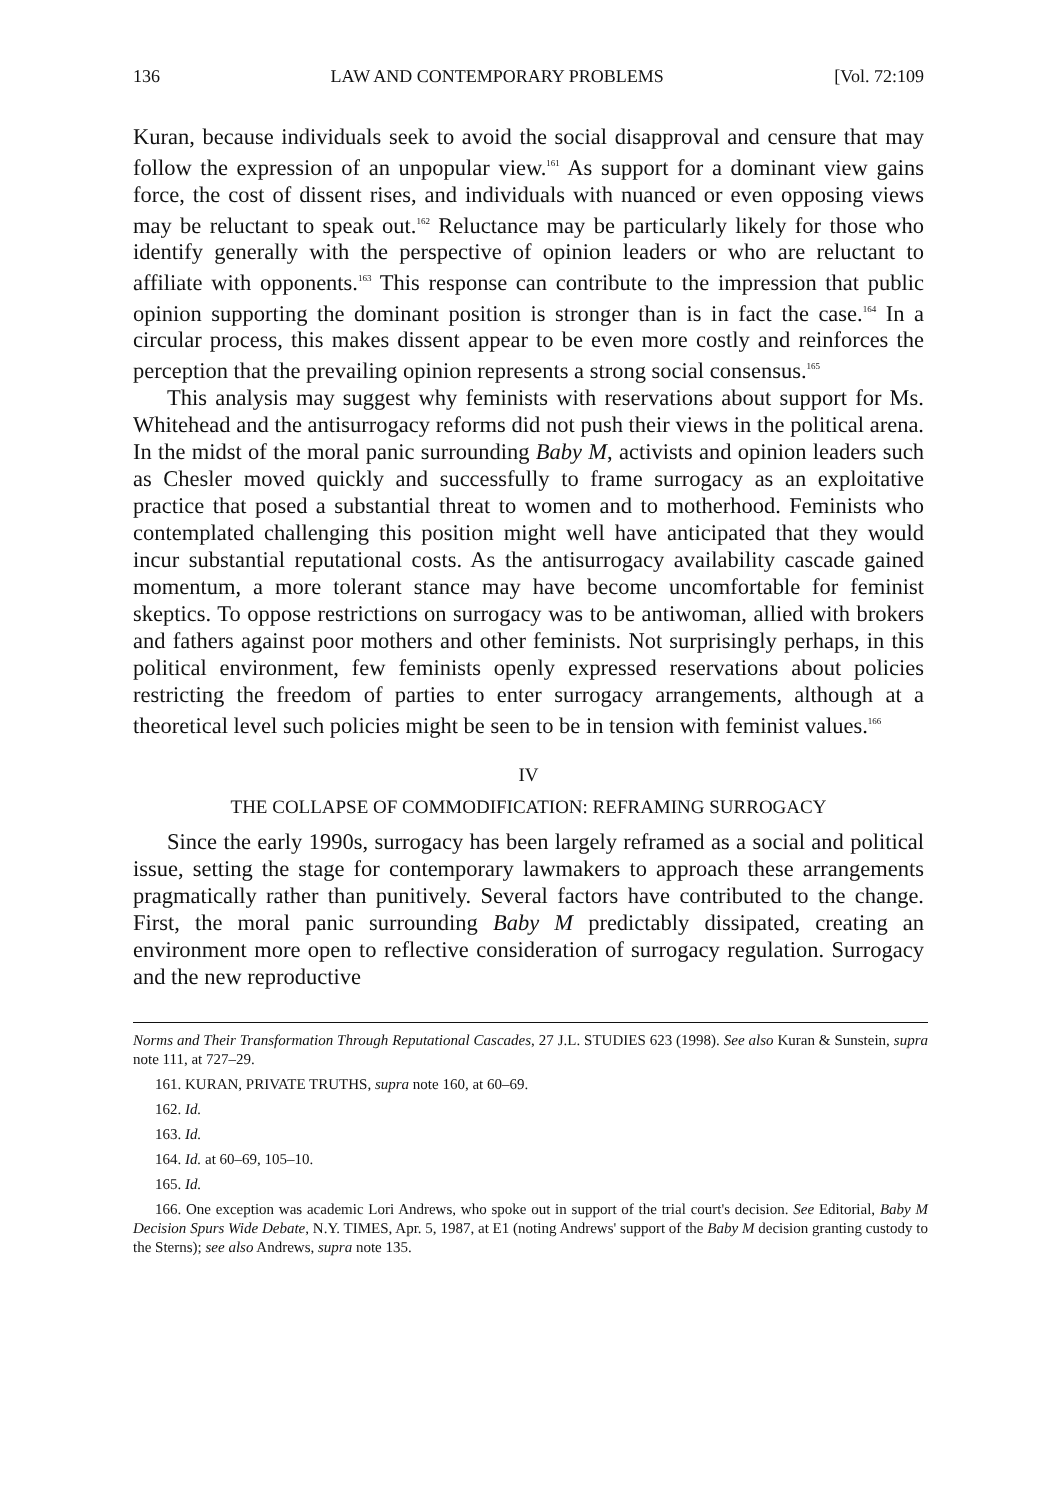136 LAW AND CONTEMPORARY PROBLEMS [Vol. 72:109
Kuran, because individuals seek to avoid the social disapproval and censure that may follow the expression of an unpopular view.<sup>161</sup> As support for a dominant view gains force, the cost of dissent rises, and individuals with nuanced or even opposing views may be reluctant to speak out.<sup>162</sup> Reluctance may be particularly likely for those who identify generally with the perspective of opinion leaders or who are reluctant to affiliate with opponents.<sup>163</sup> This response can contribute to the impression that public opinion supporting the dominant position is stronger than is in fact the case.<sup>164</sup> In a circular process, this makes dissent appear to be even more costly and reinforces the perception that the prevailing opinion represents a strong social consensus.<sup>165</sup>
This analysis may suggest why feminists with reservations about support for Ms. Whitehead and the antisurrogacy reforms did not push their views in the political arena. In the midst of the moral panic surrounding Baby M, activists and opinion leaders such as Chesler moved quickly and successfully to frame surrogacy as an exploitative practice that posed a substantial threat to women and to motherhood. Feminists who contemplated challenging this position might well have anticipated that they would incur substantial reputational costs. As the antisurrogacy availability cascade gained momentum, a more tolerant stance may have become uncomfortable for feminist skeptics. To oppose restrictions on surrogacy was to be antiwoman, allied with brokers and fathers against poor mothers and other feminists. Not surprisingly perhaps, in this political environment, few feminists openly expressed reservations about policies restricting the freedom of parties to enter surrogacy arrangements, although at a theoretical level such policies might be seen to be in tension with feminist values.<sup>166</sup>
IV
THE COLLAPSE OF COMMODIFICATION: REFRAMING SURROGACY
Since the early 1990s, surrogacy has been largely reframed as a social and political issue, setting the stage for contemporary lawmakers to approach these arrangements pragmatically rather than punitively. Several factors have contributed to the change. First, the moral panic surrounding Baby M predictably dissipated, creating an environment more open to reflective consideration of surrogacy regulation. Surrogacy and the new reproductive
Norms and Their Transformation Through Reputational Cascades, 27 J.L. STUDIES 623 (1998). See also Kuran & Sunstein, supra note 111, at 727–29.
161. KURAN, PRIVATE TRUTHS, supra note 160, at 60–69.
162. Id.
163. Id.
164. Id. at 60–69, 105–10.
165. Id.
166. One exception was academic Lori Andrews, who spoke out in support of the trial court's decision. See Editorial, Baby M Decision Spurs Wide Debate, N.Y. TIMES, Apr. 5, 1987, at E1 (noting Andrews' support of the Baby M decision granting custody to the Sterns); see also Andrews, supra note 135.